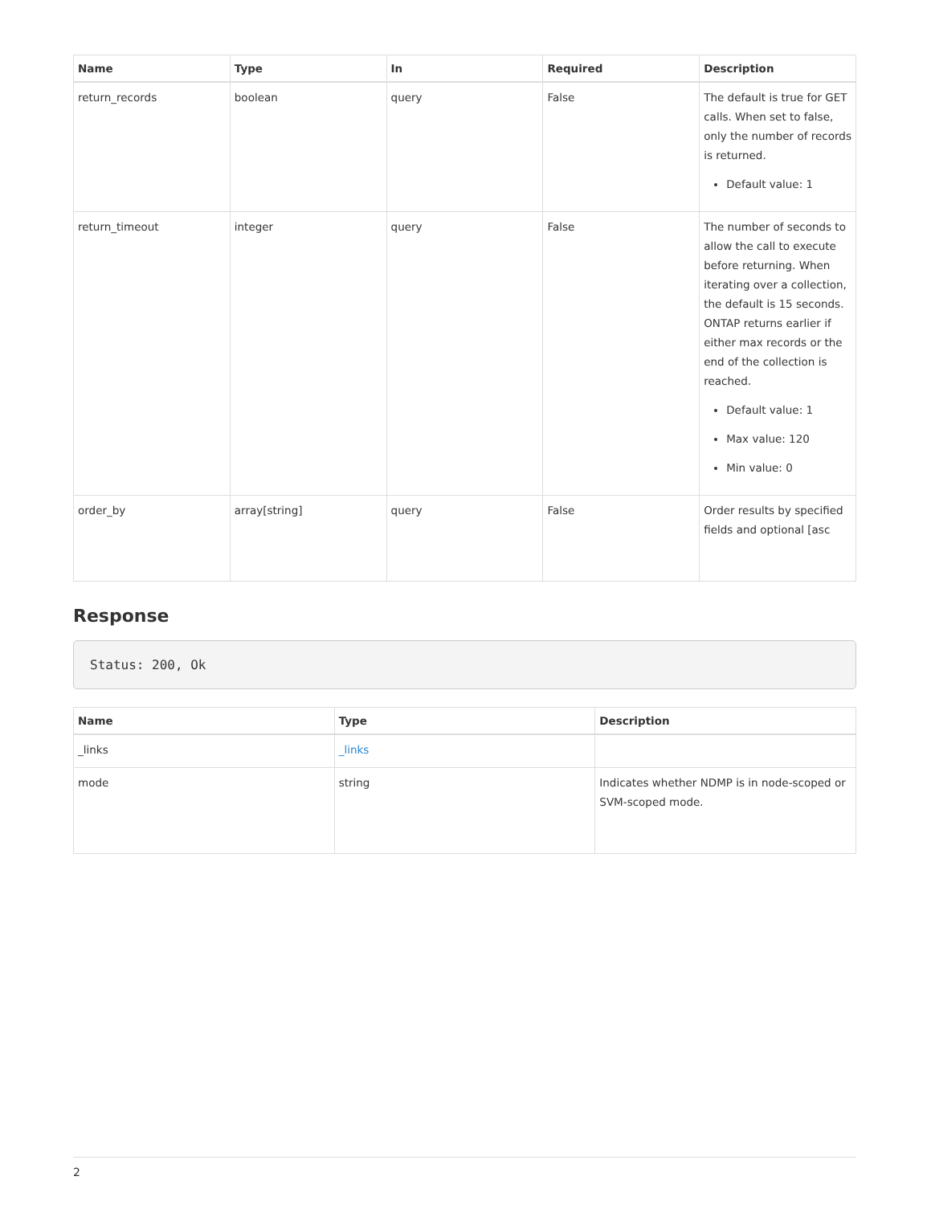| Name | Type | In | Required | Description |
| --- | --- | --- | --- | --- |
| return_records | boolean | query | False | The default is true for GET calls. When set to false, only the number of records is returned. Default value: 1 |
| return_timeout | integer | query | False | The number of seconds to allow the call to execute before returning. When iterating over a collection, the default is 15 seconds. ONTAP returns earlier if either max records or the end of the collection is reached. Default value: 1 Max value: 120 Min value: 0 |
| order_by | array[string] | query | False | Order results by specified fields and optional [asc |
Response
Status: 200, Ok
| Name | Type | Description |
| --- | --- | --- |
| _links | _links | |
| mode | string | Indicates whether NDMP is in node-scoped or SVM-scoped mode. |
2